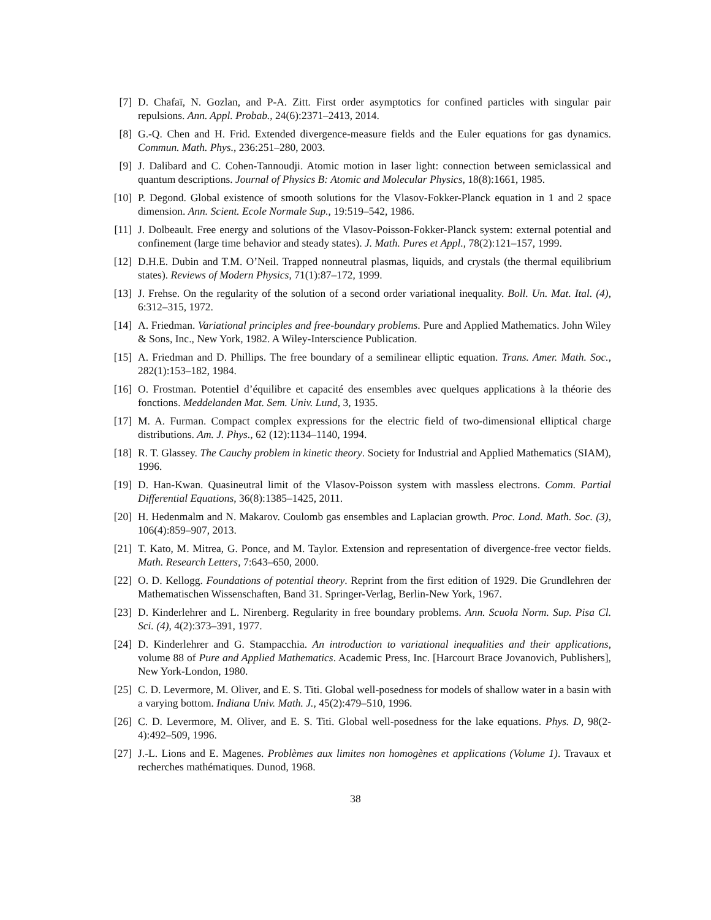[7] D. Chafaï, N. Gozlan, and P-A. Zitt. First order asymptotics for confined particles with singular pair repulsions. Ann. Appl. Probab., 24(6):2371–2413, 2014.
[8] G.-Q. Chen and H. Frid. Extended divergence-measure fields and the Euler equations for gas dynamics. Commun. Math. Phys., 236:251–280, 2003.
[9] J. Dalibard and C. Cohen-Tannoudji. Atomic motion in laser light: connection between semiclassical and quantum descriptions. Journal of Physics B: Atomic and Molecular Physics, 18(8):1661, 1985.
[10] P. Degond. Global existence of smooth solutions for the Vlasov-Fokker-Planck equation in 1 and 2 space dimension. Ann. Scient. Ecole Normale Sup., 19:519–542, 1986.
[11] J. Dolbeault. Free energy and solutions of the Vlasov-Poisson-Fokker-Planck system: external potential and confinement (large time behavior and steady states). J. Math. Pures et Appl., 78(2):121–157, 1999.
[12] D.H.E. Dubin and T.M. O’Neil. Trapped nonneutral plasmas, liquids, and crystals (the thermal equilibrium states). Reviews of Modern Physics, 71(1):87–172, 1999.
[13] J. Frehse. On the regularity of the solution of a second order variational inequality. Boll. Un. Mat. Ital. (4), 6:312–315, 1972.
[14] A. Friedman. Variational principles and free-boundary problems. Pure and Applied Mathematics. John Wiley & Sons, Inc., New York, 1982. A Wiley-Interscience Publication.
[15] A. Friedman and D. Phillips. The free boundary of a semilinear elliptic equation. Trans. Amer. Math. Soc., 282(1):153–182, 1984.
[16] O. Frostman. Potentiel d’équilibre et capacité des ensembles avec quelques applications à la théorie des fonctions. Meddelanden Mat. Sem. Univ. Lund, 3, 1935.
[17] M. A. Furman. Compact complex expressions for the electric field of two-dimensional elliptical charge distributions. Am. J. Phys., 62 (12):1134–1140, 1994.
[18] R. T. Glassey. The Cauchy problem in kinetic theory. Society for Industrial and Applied Mathematics (SIAM), 1996.
[19] D. Han-Kwan. Quasineutral limit of the Vlasov-Poisson system with massless electrons. Comm. Partial Differential Equations, 36(8):1385–1425, 2011.
[20] H. Hedenmalm and N. Makarov. Coulomb gas ensembles and Laplacian growth. Proc. Lond. Math. Soc. (3), 106(4):859–907, 2013.
[21] T. Kato, M. Mitrea, G. Ponce, and M. Taylor. Extension and representation of divergence-free vector fields. Math. Research Letters, 7:643–650, 2000.
[22] O. D. Kellogg. Foundations of potential theory. Reprint from the first edition of 1929. Die Grundlehren der Mathematischen Wissenschaften, Band 31. Springer-Verlag, Berlin-New York, 1967.
[23] D. Kinderlehrer and L. Nirenberg. Regularity in free boundary problems. Ann. Scuola Norm. Sup. Pisa Cl. Sci. (4), 4(2):373–391, 1977.
[24] D. Kinderlehrer and G. Stampacchia. An introduction to variational inequalities and their applications, volume 88 of Pure and Applied Mathematics. Academic Press, Inc. [Harcourt Brace Jovanovich, Publishers], New York-London, 1980.
[25] C. D. Levermore, M. Oliver, and E. S. Titi. Global well-posedness for models of shallow water in a basin with a varying bottom. Indiana Univ. Math. J., 45(2):479–510, 1996.
[26] C. D. Levermore, M. Oliver, and E. S. Titi. Global well-posedness for the lake equations. Phys. D, 98(2-4):492–509, 1996.
[27] J.-L. Lions and E. Magenes. Problèmes aux limites non homogènes et applications (Volume 1). Travaux et recherches mathématiques. Dunod, 1968.
38